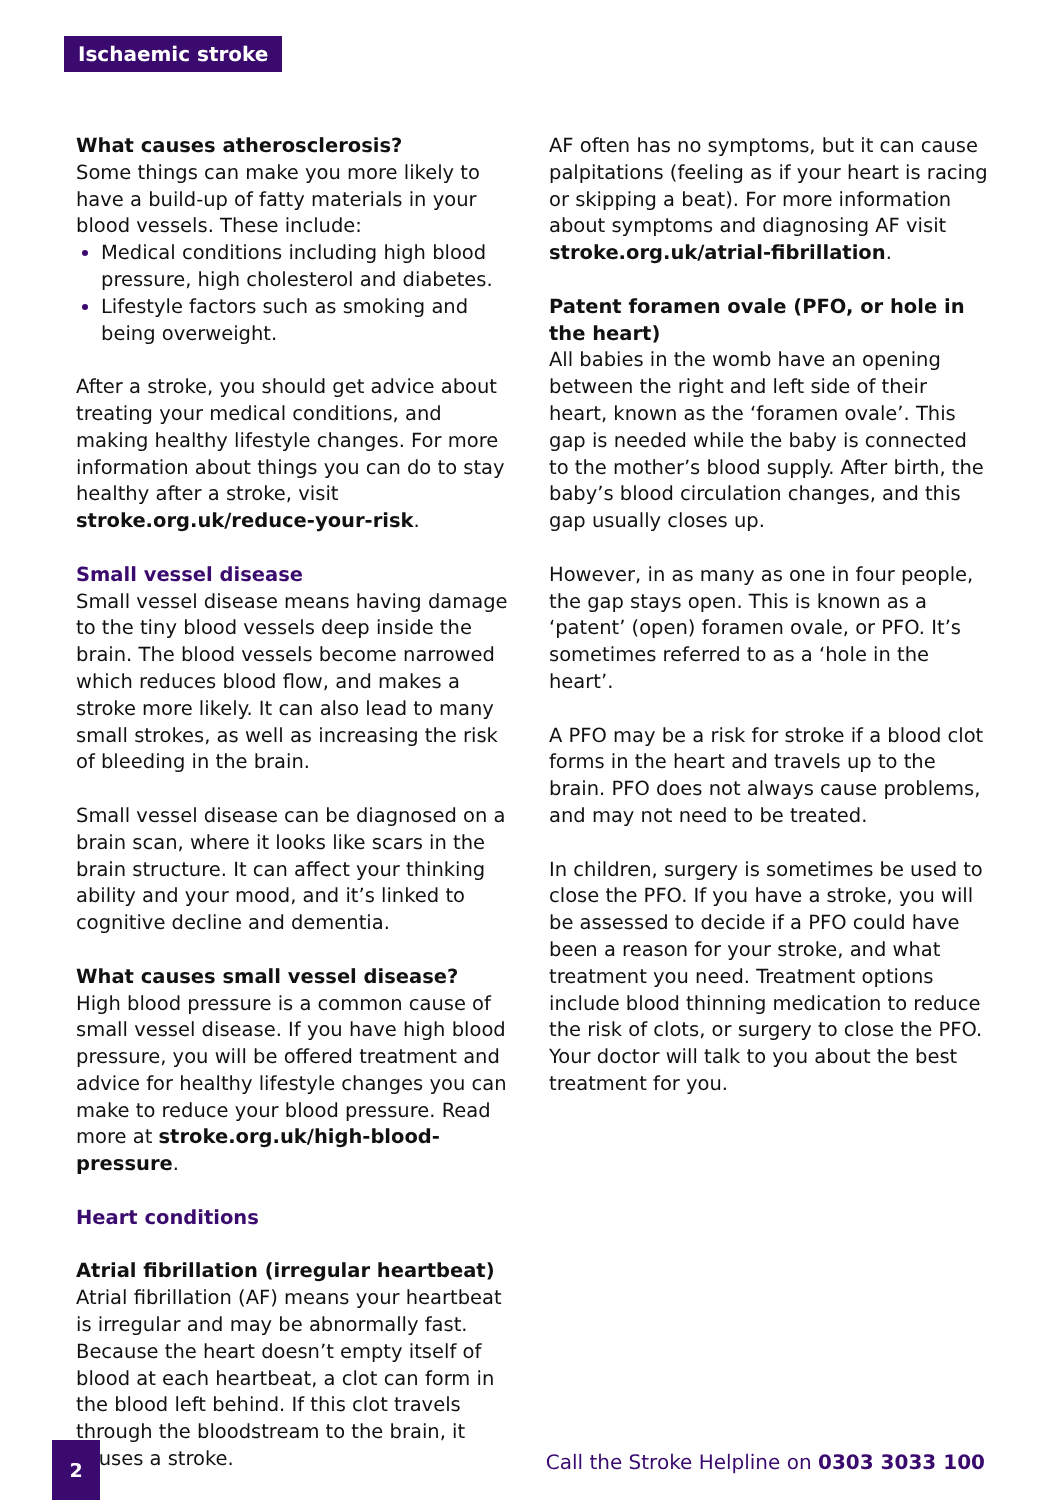Ischaemic stroke
What causes atherosclerosis?
Some things can make you more likely to have a build-up of fatty materials in your blood vessels. These include:
Medical conditions including high blood pressure, high cholesterol and diabetes.
Lifestyle factors such as smoking and being overweight.
After a stroke, you should get advice about treating your medical conditions, and making healthy lifestyle changes. For more information about things you can do to stay healthy after a stroke, visit stroke.org.uk/reduce-your-risk.
Small vessel disease
Small vessel disease means having damage to the tiny blood vessels deep inside the brain. The blood vessels become narrowed which reduces blood flow, and makes a stroke more likely. It can also lead to many small strokes, as well as increasing the risk of bleeding in the brain.
Small vessel disease can be diagnosed on a brain scan, where it looks like scars in the brain structure. It can affect your thinking ability and your mood, and it’s linked to cognitive decline and dementia.
What causes small vessel disease?
High blood pressure is a common cause of small vessel disease. If you have high blood pressure, you will be offered treatment and advice for healthy lifestyle changes you can make to reduce your blood pressure. Read more at stroke.org.uk/high-blood-pressure.
Heart conditions
Atrial fibrillation (irregular heartbeat)
Atrial fibrillation (AF) means your heartbeat is irregular and may be abnormally fast. Because the heart doesn’t empty itself of blood at each heartbeat, a clot can form in the blood left behind. If this clot travels through the bloodstream to the brain, it causes a stroke.
AF often has no symptoms, but it can cause palpitations (feeling as if your heart is racing or skipping a beat). For more information about symptoms and diagnosing AF visit stroke.org.uk/atrial-fibrillation.
Patent foramen ovale (PFO, or hole in the heart)
All babies in the womb have an opening between the right and left side of their heart, known as the ‘foramen ovale’. This gap is needed while the baby is connected to the mother’s blood supply. After birth, the baby’s blood circulation changes, and this gap usually closes up.
However, in as many as one in four people, the gap stays open. This is known as a ‘patent’ (open) foramen ovale, or PFO. It’s sometimes referred to as a ‘hole in the heart’.
A PFO may be a risk for stroke if a blood clot forms in the heart and travels up to the brain. PFO does not always cause problems, and may not need to be treated.
In children, surgery is sometimes be used to close the PFO. If you have a stroke, you will be assessed to decide if a PFO could have been a reason for your stroke, and what treatment you need. Treatment options include blood thinning medication to reduce the risk of clots, or surgery to close the PFO. Your doctor will talk to you about the best treatment for you.
2
Call the Stroke Helpline on 0303 3033 100